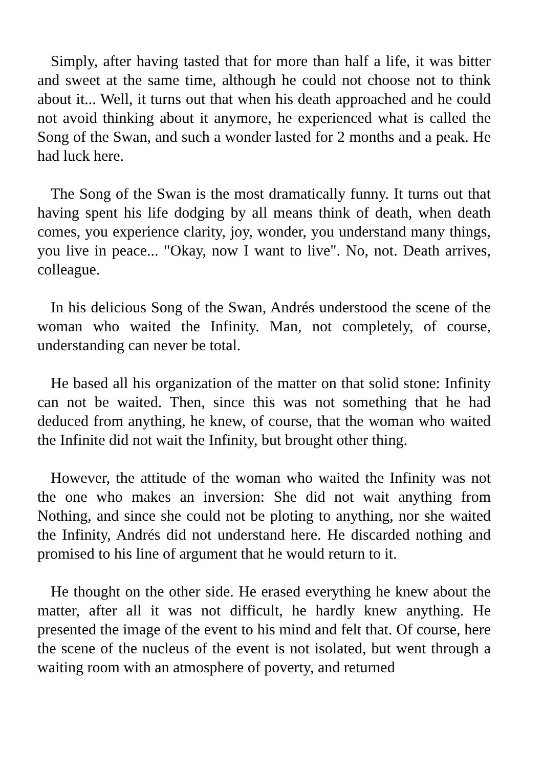Simply, after having tasted that for more than half a life, it was bitter and sweet at the same time, although he could not choose not to think about it... Well, it turns out that when his death approached and he could not avoid thinking about it anymore, he experienced what is called the Song of the Swan, and such a wonder lasted for 2 months and a peak. He had luck here.
The Song of the Swan is the most dramatically funny. It turns out that having spent his life dodging by all means think of death, when death comes, you experience clarity, joy, wonder, you understand many things, you live in peace... "Okay, now I want to live". No, not. Death arrives, colleague.
In his delicious Song of the Swan, Andrés understood the scene of the woman who waited the Infinity. Man, not completely, of course, understanding can never be total.
He based all his organization of the matter on that solid stone: Infinity can not be waited. Then, since this was not something that he had deduced from anything, he knew, of course, that the woman who waited the Infinite did not wait the Infinity, but brought other thing.
However, the attitude of the woman who waited the Infinity was not the one who makes an inversion: She did not wait anything from Nothing, and since she could not be ploting to anything, nor she waited the Infinity, Andrés did not understand here. He discarded nothing and promised to his line of argument that he would return to it.
He thought on the other side. He erased everything he knew about the matter, after all it was not difficult, he hardly knew anything. He presented the image of the event to his mind and felt that. Of course, here the scene of the nucleus of the event is not isolated, but went through a waiting room with an atmosphere of poverty, and returned